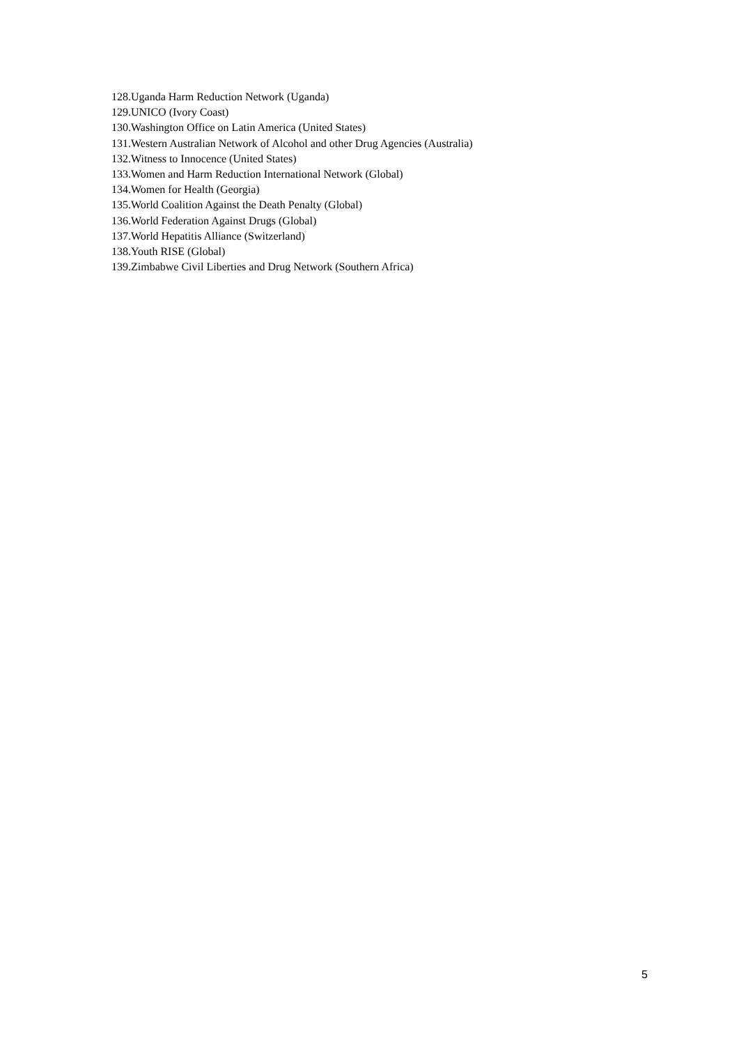128.Uganda Harm Reduction Network (Uganda)
129.UNICO (Ivory Coast)
130.Washington Office on Latin America (United States)
131.Western Australian Network of Alcohol and other Drug Agencies (Australia)
132.Witness to Innocence (United States)
133.Women and Harm Reduction International Network (Global)
134.Women for Health (Georgia)
135.World Coalition Against the Death Penalty (Global)
136.World Federation Against Drugs (Global)
137.World Hepatitis Alliance (Switzerland)
138.Youth RISE (Global)
139.Zimbabwe Civil Liberties and Drug Network (Southern Africa)
5